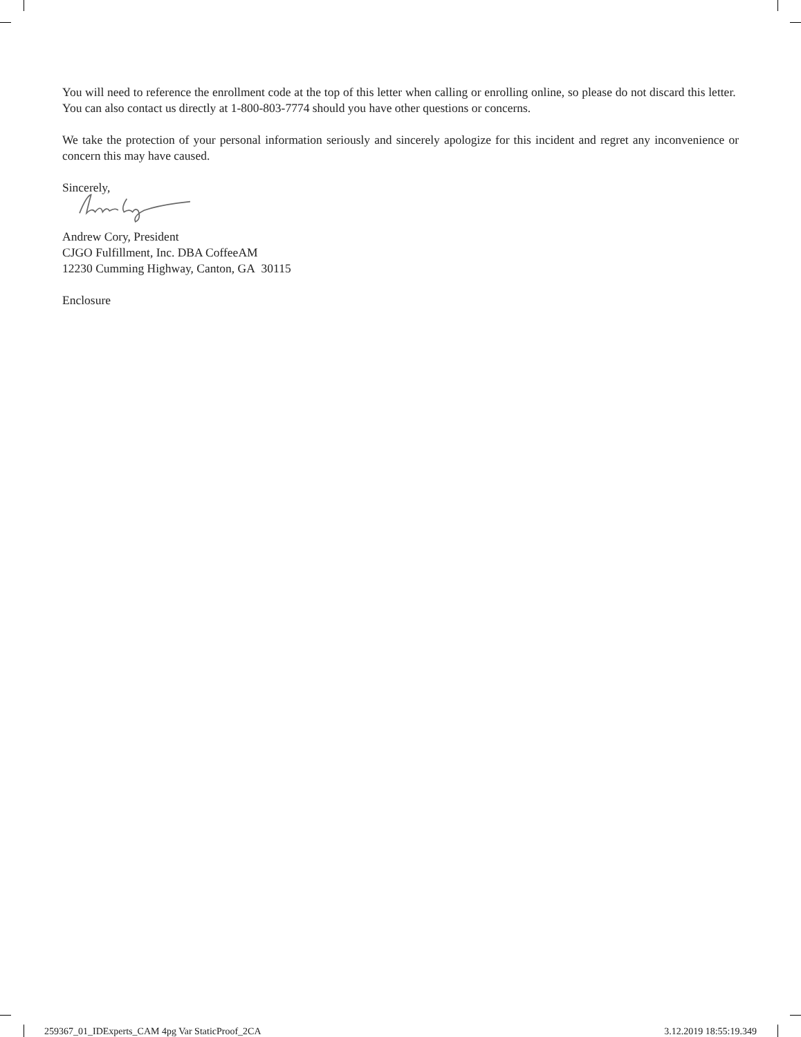You will need to reference the enrollment code at the top of this letter when calling or enrolling online, so please do not discard this letter. You can also contact us directly at 1-800-803-7774 should you have other questions or concerns.
We take the protection of your personal information seriously and sincerely apologize for this incident and regret any inconvenience or concern this may have caused.
Sincerely,
Andrew Cory, President
CJGO Fulfillment, Inc. DBA CoffeeAM
12230 Cumming Highway, Canton, GA 30115
Enclosure
259367_01_IDExperts_CAM 4pg Var StaticProof_2CA 3.12.2019 18:55:19.349